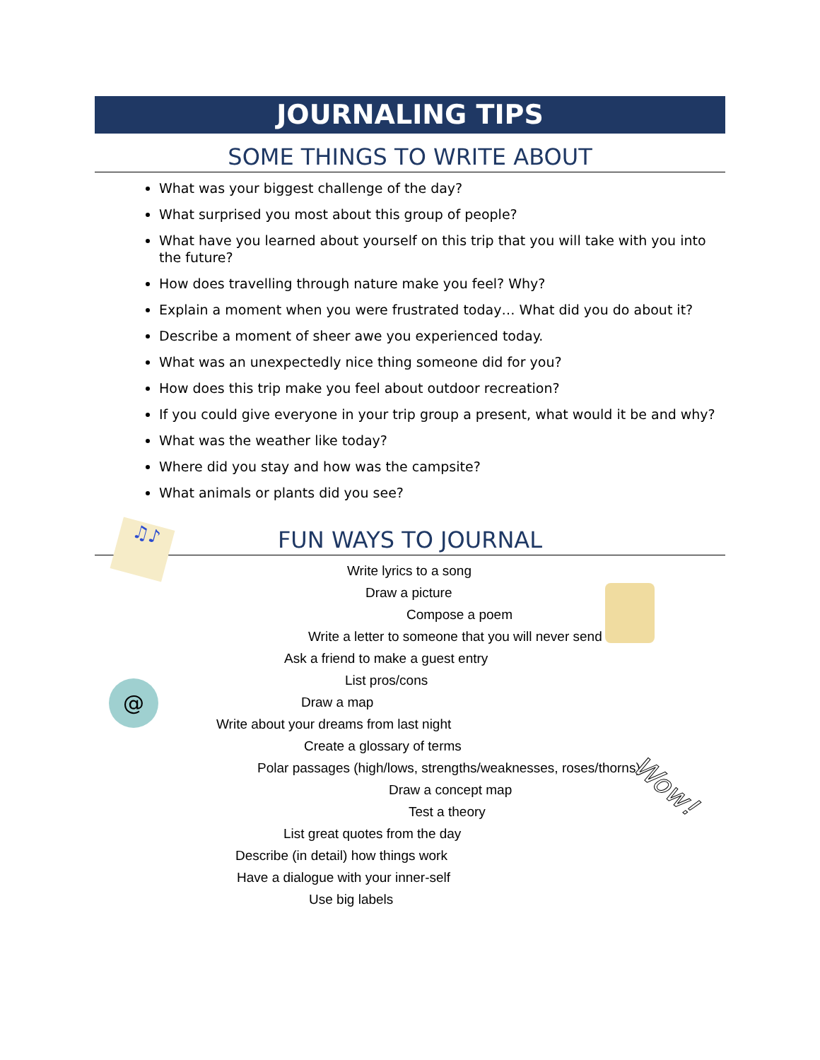JOURNALING TIPS
SOME THINGS TO WRITE ABOUT
What was your biggest challenge of the day?
What surprised you most about this group of people?
What have you learned about yourself on this trip that you will take with you into the future?
How does travelling through nature make you feel? Why?
Explain a moment when you were frustrated today… What did you do about it?
Describe a moment of sheer awe you experienced today.
What was an unexpectedly nice thing someone did for you?
How does this trip make you feel about outdoor recreation?
If you could give everyone in your trip group a present, what would it be and why?
What was the weather like today?
Where did you stay and how was the campsite?
What animals or plants did you see?
FUN WAYS TO JOURNAL
Write lyrics to a song
Draw a picture
Compose a poem
Write a letter to someone that you will never send
Ask a friend to make a guest entry
List pros/cons
Draw a map
Write about your dreams from last night
Create a glossary of terms
Polar passages (high/lows, strengths/weaknesses, roses/thorns)
Draw a concept map
Test a theory
List great quotes from the day
Describe (in detail) how things work
Have a dialogue with your inner-self
Use big labels
♫♪
@
Wow!